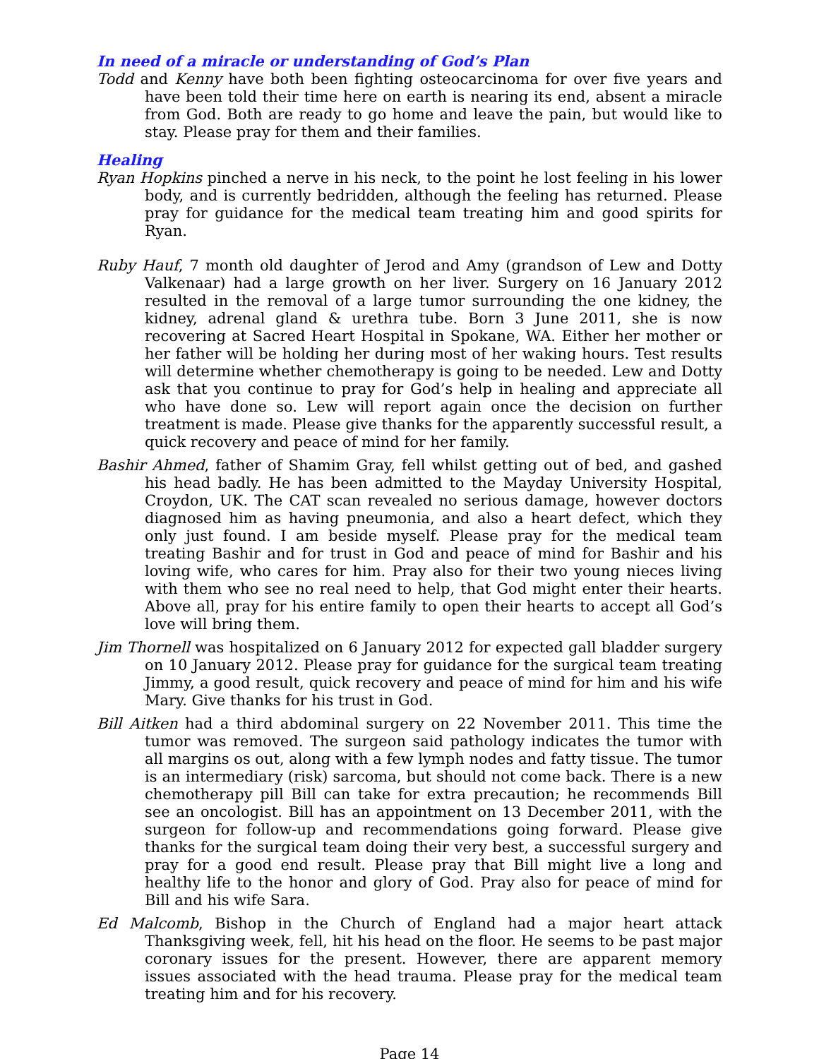In need of a miracle or understanding of God’s Plan
Todd and Kenny have both been fighting osteocarcinoma for over five years and have been told their time here on earth is nearing its end, absent a miracle from God. Both are ready to go home and leave the pain, but would like to stay. Please pray for them and their families.
Healing
Ryan Hopkins pinched a nerve in his neck, to the point he lost feeling in his lower body, and is currently bedridden, although the feeling has returned. Please pray for guidance for the medical team treating him and good spirits for Ryan.
Ruby Hauf, 7 month old daughter of Jerod and Amy (grandson of Lew and Dotty Valkenaar) had a large growth on her liver. Surgery on 16 January 2012 resulted in the removal of a large tumor surrounding the one kidney, the kidney, adrenal gland & urethra tube. Born 3 June 2011, she is now recovering at Sacred Heart Hospital in Spokane, WA. Either her mother or her father will be holding her during most of her waking hours. Test results will determine whether chemotherapy is going to be needed. Lew and Dotty ask that you continue to pray for God’s help in healing and appreciate all who have done so. Lew will report again once the decision on further treatment is made. Please give thanks for the apparently successful result, a quick recovery and peace of mind for her family.
Bashir Ahmed, father of Shamim Gray, fell whilst getting out of bed, and gashed his head badly. He has been admitted to the Mayday University Hospital, Croydon, UK. The CAT scan revealed no serious damage, however doctors diagnosed him as having pneumonia, and also a heart defect, which they only just found. I am beside myself. Please pray for the medical team treating Bashir and for trust in God and peace of mind for Bashir and his loving wife, who cares for him. Pray also for their two young nieces living with them who see no real need to help, that God might enter their hearts. Above all, pray for his entire family to open their hearts to accept all God’s love will bring them.
Jim Thornell was hospitalized on 6 January 2012 for expected gall bladder surgery on 10 January 2012. Please pray for guidance for the surgical team treating Jimmy, a good result, quick recovery and peace of mind for him and his wife Mary. Give thanks for his trust in God.
Bill Aitken had a third abdominal surgery on 22 November 2011. This time the tumor was removed. The surgeon said pathology indicates the tumor with all margins os out, along with a few lymph nodes and fatty tissue. The tumor is an intermediary (risk) sarcoma, but should not come back. There is a new chemotherapy pill Bill can take for extra precaution; he recommends Bill see an oncologist. Bill has an appointment on 13 December 2011, with the surgeon for follow-up and recommendations going forward. Please give thanks for the surgical team doing their very best, a successful surgery and pray for a good end result. Please pray that Bill might live a long and healthy life to the honor and glory of God. Pray also for peace of mind for Bill and his wife Sara.
Ed Malcomb, Bishop in the Church of England had a major heart attack Thanksgiving week, fell, hit his head on the floor. He seems to be past major coronary issues for the present. However, there are apparent memory issues associated with the head trauma. Please pray for the medical team treating him and for his recovery.
Page 14